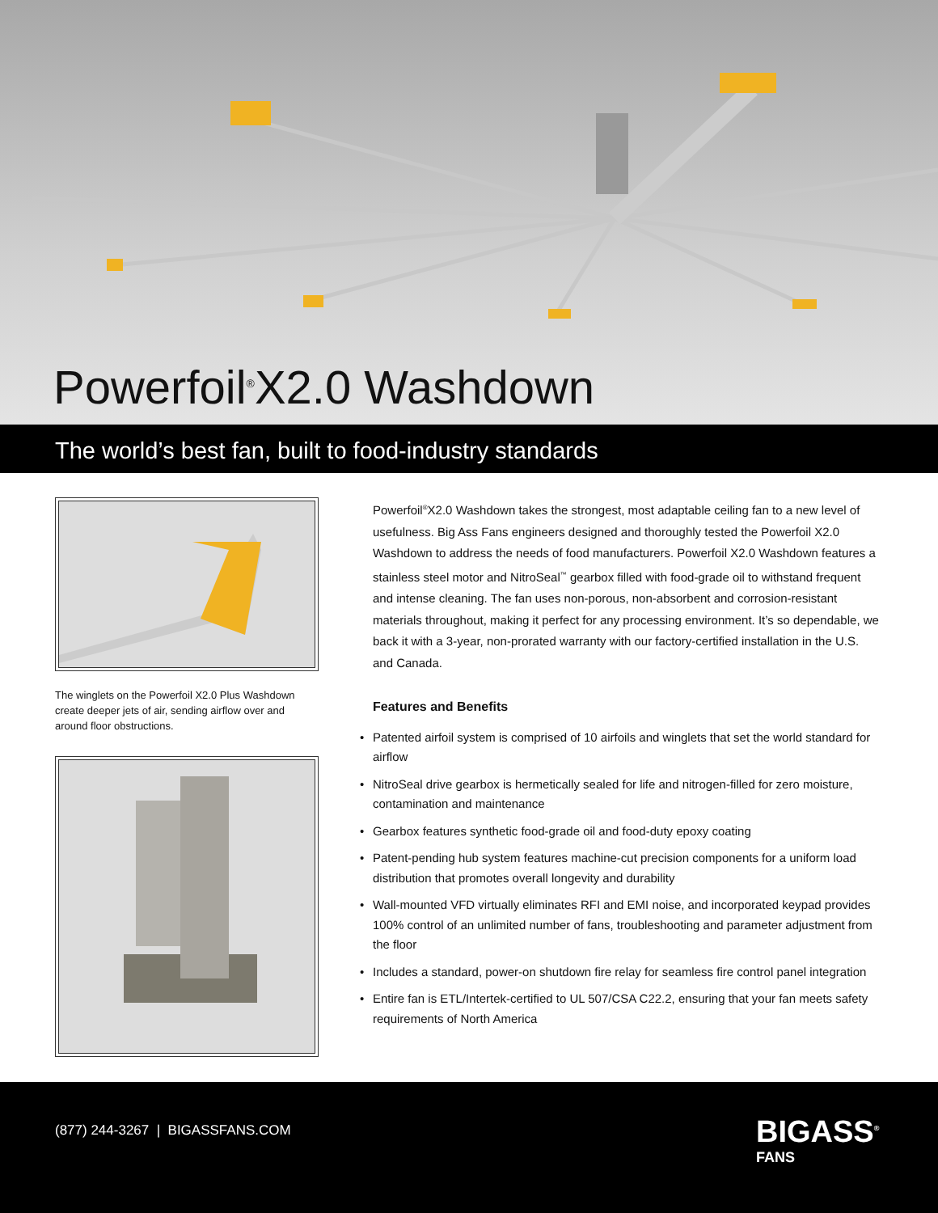Powerfoil<sup>®</sup>X2.0 Washdown
The world’s best fan, built to food-industry standards
The winglets on the Powerfoil X2.0 Plus Washdown create deeper jets of air, sending airflow over and around floor obstructions.
Powerfoil<sup>®</sup>X2.0 Washdown takes the strongest, most adaptable ceiling fan to a new level of usefulness. Big Ass Fans engineers designed and thoroughly tested the Powerfoil X2.0 Washdown to address the needs of food manufacturers. Powerfoil X2.0 Washdown features a stainless steel motor and NitroSeal<sup>™</sup> gearbox filled with food-grade oil to withstand frequent and intense cleaning. The fan uses non-porous, non-absorbent and corrosion-resistant materials throughout, making it perfect for any processing environment. It’s so dependable, we back it with a 3-year, non-prorated warranty with our factory-certified installation in the U.S. and Canada.
Features and Benefits
• Patented airfoil system is comprised of 10 airfoils and winglets that set the world standard for airflow
• NitroSeal drive gearbox is hermetically sealed for life and nitrogen-filled for zero moisture, contamination and maintenance
• Gearbox features synthetic food-grade oil and food-duty epoxy coating
• Patent-pending hub system features machine-cut precision components for a uniform load distribution that promotes overall longevity and durability
• Wall-mounted VFD virtually eliminates RFI and EMI noise, and incorporated keypad provides 100% control of an unlimited number of fans, troubleshooting and parameter adjustment from the floor
• Includes a standard, power-on shutdown fire relay for seamless fire control panel integration
• Entire fan is ETL/Intertek-certified to UL 507/CSA C22.2, ensuring that your fan meets safety requirements of North America
(877) 244-3267 | BIGASSFANS.COM
BIGASS<sup>®</sup>
FANS